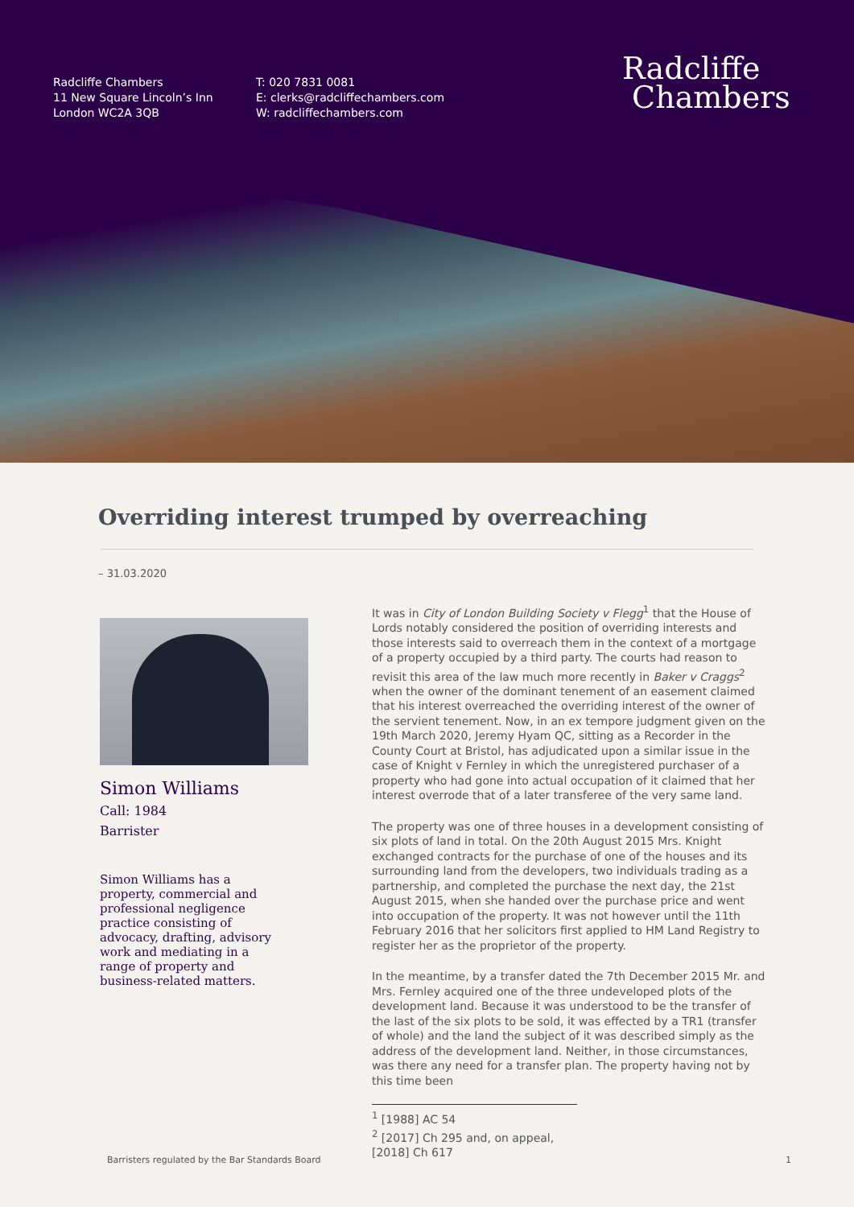Radcliffe Chambers
11 New Square Lincoln’s Inn
London WC2A 3QB
T: 020 7831 0081
E: clerks@radcliffechambers.com
W: radcliffechambers.com
Radcliffe
Chambers
Overriding interest trumped by overreaching
– 31.03.2020
Simon Williams
Call: 1984
Barrister
Simon Williams has a property, commercial and professional negligence practice consisting of advocacy, drafting, advisory work and mediating in a range of property and business-related matters.
It was in City of London Building Society v Flegg<sup>1</sup> that the House of Lords notably considered the position of overriding interests and those interests said to overreach them in the context of a mortgage of a property occupied by a third party. The courts had reason to revisit this area of the law much more recently in Baker v Craggs<sup>2</sup> when the owner of the dominant tenement of an easement claimed that his interest overreached the overriding interest of the owner of the servient tenement. Now, in an ex tempore judgment given on the 19th March 2020, Jeremy Hyam QC, sitting as a Recorder in the County Court at Bristol, has adjudicated upon a similar issue in the case of Knight v Fernley in which the unregistered purchaser of a property who had gone into actual occupation of it claimed that her interest overrode that of a later transferee of the very same land.
The property was one of three houses in a development consisting of six plots of land in total. On the 20th August 2015 Mrs. Knight exchanged contracts for the purchase of one of the houses and its surrounding land from the developers, two individuals trading as a partnership, and completed the purchase the next day, the 21st August 2015, when she handed over the purchase price and went into occupation of the property. It was not however until the 11th February 2016 that her solicitors first applied to HM Land Registry to register her as the proprietor of the property.
In the meantime, by a transfer dated the 7th December 2015 Mr. and Mrs. Fernley acquired one of the three undeveloped plots of the development land. Because it was understood to be the transfer of the last of the six plots to be sold, it was effected by a TR1 (transfer of whole) and the land the subject of it was described simply as the address of the development land. Neither, in those circumstances, was there any need for a transfer plan. The property having not by this time been
<sup>1</sup> [1988] AC 54
<sup>2</sup> [2017] Ch 295 and, on appeal, [2018] Ch 617
Barristers regulated by the Bar Standards Board 1